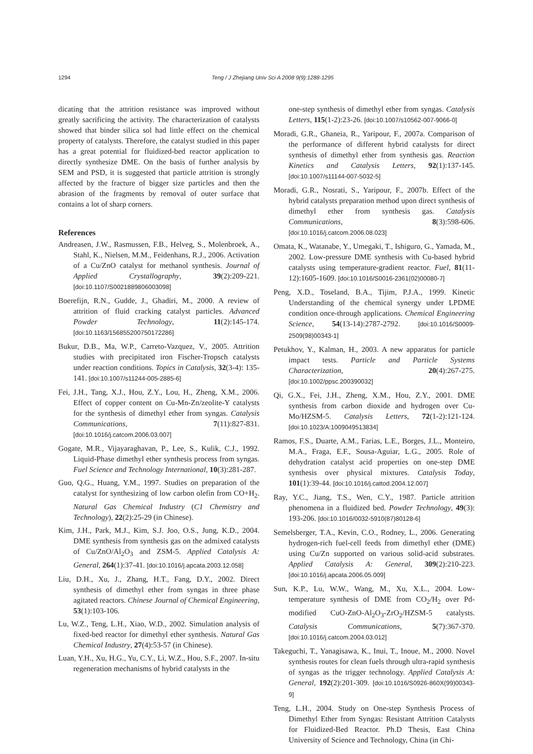1294 Teng / J Zhejiang Univ Sci A 2008 9(9):1288-1295
dicating that the attrition resistance was improved without greatly sacrificing the activity. The characterization of catalysts showed that binder silica sol had little effect on the chemical property of catalysts. Therefore, the catalyst studied in this paper has a great potential for fluidized-bed reactor application to directly synthesize DME. On the basis of further analysis by SEM and PSD, it is suggested that particle attrition is strongly affected by the fracture of bigger size particles and then the abrasion of the fragments by removal of outer surface that contains a lot of sharp corners.
References
Andreasen, J.W., Rasmussen, F.B., Helveg, S., Molenbroek, A., Stahl, K., Nielsen, M.M., Feidenhans, R.J., 2006. Activation of a Cu/ZnO catalyst for methanol synthesis. Journal of Applied Crystallography, 39(2):209-221. [doi:10.1107/S0021889806003098]
Boerefijn, R.N., Gudde, J., Ghadiri, M., 2000. A review of attrition of fluid cracking catalyst particles. Advanced Powder Technology, 11(2):145-174. [doi:10.1163/156855200750172286]
Bukur, D.B., Ma, W.P., Carreto-Vazquez, V., 2005. Attrition studies with precipitated iron Fischer-Tropsch catalysts under reaction conditions. Topics in Catalysis, 32(3-4): 135-141. [doi:10.1007/s11244-005-2885-6]
Fei, J.H., Tang, X.J., Hou, Z.Y., Lou, H., Zheng, X.M., 2006. Effect of copper content on Cu-Mn-Zn/zeolite-Y catalysts for the synthesis of dimethyl ether from syngas. Catalysis Communications, 7(11):827-831. [doi:10.1016/j.catcom.2006.03.007]
Gogate, M.R., Vijayaraghavan, P., Lee, S., Kulik, C.J., 1992. Liquid-Phase dimethyl ether synthesis process from syngas. Fuel Science and Technology International, 10(3):281-287.
Guo, Q.G., Huang, Y.M., 1997. Studies on preparation of the catalyst for synthesizing of low carbon olefin from CO+H<sub>2</sub>. Natural Gas Chemical Industry (C1 Chemistry and Technology), 22(2):25-29 (in Chinese).
Kim, J.H., Park, M.J., Kim, S.J. Joo, O.S., Jung, K.D., 2004. DME synthesis from synthesis gas on the admixed catalysts of Cu/ZnO/Al<sub>2</sub>O<sub>3</sub> and ZSM-5. Applied Catalysis A: General, 264(1):37-41. [doi:10.1016/j.apcata.2003.12.058]
Liu, D.H., Xu, J., Zhang, H.T., Fang, D.Y., 2002. Direct synthesis of dimethyl ether from syngas in three phase agitated reactors. Chinese Journal of Chemical Engineering, 53(1):103-106.
Lu, W.Z., Teng, L.H., Xiao, W.D., 2002. Simulation analysis of fixed-bed reactor for dimethyl ether synthesis. Natural Gas Chemical Industry, 27(4):53-57 (in Chinese).
Luan, Y.H., Xu, H.G., Yu, C.Y., Li, W.Z., Hou, S.F., 2007. In-situ regeneration mechanisms of hybrid catalysts in the
one-step synthesis of dimethyl ether from syngas. Catalysis Letters, 115(1-2):23-26. [doi:10.1007/s10562-007-9066-0]
Moradi, G.R., Ghaneia, R., Yaripour, F., 2007a. Comparison of the performance of different hybrid catalysts for direct synthesis of dimethyl ether from synthesis gas. Reaction Kinetics and Catalysis Letters, 92(1):137-145. [doi:10.1007/s11144-007-5032-5]
Moradi, G.R., Nosrati, S., Yaripour, F., 2007b. Effect of the hybrid catalysts preparation method upon direct synthesis of dimethyl ether from synthesis gas. Catalysis Communications, 8(3):598-606. [doi:10.1016/j.catcom.2006.08.023]
Omata, K., Watanabe, Y., Umegaki, T., Ishiguro, G., Yamada, M., 2002. Low-pressure DME synthesis with Cu-based hybrid catalysts using temperature-gradient reactor. Fuel, 81(11-12):1605-1609. [doi:10.1016/S0016-2361(02)00080-7]
Peng, X.D., Toseland, B.A., Tijim, P.J.A., 1999. Kinetic Understanding of the chemical synergy under LPDME condition once-through applications. Chemical Engineering Science, 54(13-14):2787-2792. [doi:10.1016/S0009-2509(98)00343-1]
Petukhov, Y., Kalman, H., 2003. A new apparatus for particle impact tests. Particle and Particle Systems Characterization, 20(4):267-275. [doi:10.1002/ppsc.200390032]
Qi, G.X., Fei, J.H., Zheng, X.M., Hou, Z.Y., 2001. DME synthesis from carbon dioxide and hydrogen over Cu-Mo/HZSM-5. Catalysis Letters, 72(1-2):121-124. [doi:10.1023/A:1009049513834]
Ramos, F.S., Duarte, A.M., Farias, L.E., Borges, J.L., Monteiro, M.A., Fraga, E.F., Sousa-Aguiar, L.G., 2005. Role of dehydration catalyst acid properties on one-step DME synthesis over physical mixtures. Catalysis Today, 101(1):39-44. [doi:10.1016/j.cattod.2004.12.007]
Ray, Y.C., Jiang, T.S., Wen, C.Y., 1987. Particle attrition phenomena in a fluidized bed. Powder Technology, 49(3): 193-206. [doi:10.1016/0032-5910(87)80128-6]
Semelsberger, T.A., Kevin, C.O., Rodney, L., 2006. Generating hydrogen-rich fuel-cell feeds from dimethyl ether (DME) using Cu/Zn supported on various solid-acid substrates. Applied Catalysis A: General, 309(2):210-223. [doi:10.1016/j.apcata.2006.05.009]
Sun, K.P., Lu, W.W., Wang, M., Xu, X.L., 2004. Low-temperature synthesis of DME from CO<sub>2</sub>/H<sub>2</sub> over Pd-modified CuO-ZnO-Al<sub>2</sub>O<sub>3</sub>-ZrO<sub>2</sub>/HZSM-5 catalysts. Catalysis Communications, 5(7):367-370. [doi:10.1016/j.catcom.2004.03.012]
Takeguchi, T., Yanagisawa, K., Inui, T., Inoue, M., 2000. Novel synthesis routes for clean fuels through ultra-rapid synthesis of syngas as the trigger technology. Applied Catalysis A: General, 192(2):201-309. [doi:10.1016/S0926-860X(99)00343-9]
Teng, L.H., 2004. Study on One-step Synthesis Process of Dimethyl Ether from Syngas: Resistant Attrition Catalysts for Fluidized-Bed Reactor. Ph.D Thesis, East China University of Science and Technology, China (in Chi-